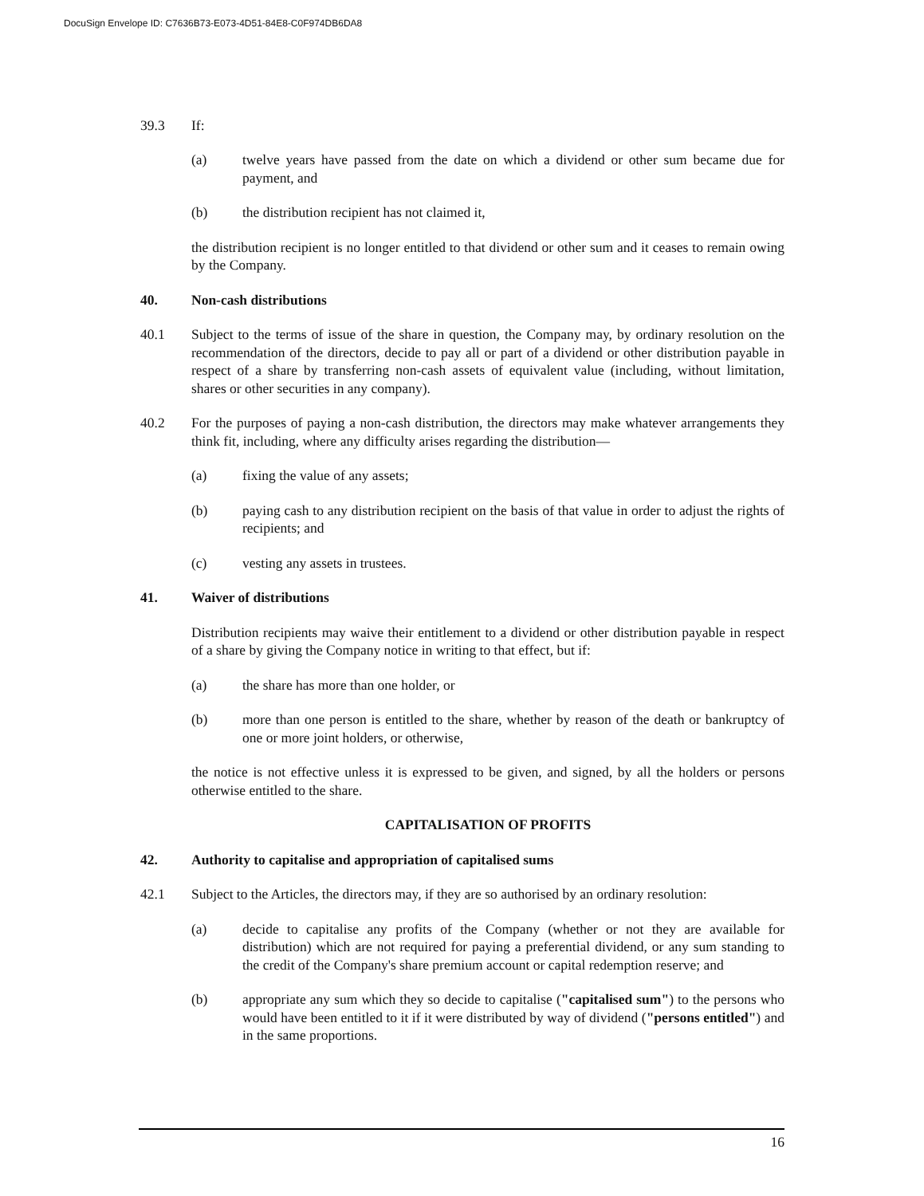DocuSign Envelope ID: C7636B73-E073-4D51-84E8-C0F974DB6DA8
39.3 If:
(a) twelve years have passed from the date on which a dividend or other sum became due for payment, and
(b) the distribution recipient has not claimed it,
the distribution recipient is no longer entitled to that dividend or other sum and it ceases to remain owing by the Company.
40. Non-cash distributions
40.1 Subject to the terms of issue of the share in question, the Company may, by ordinary resolution on the recommendation of the directors, decide to pay all or part of a dividend or other distribution payable in respect of a share by transferring non-cash assets of equivalent value (including, without limitation, shares or other securities in any company).
40.2 For the purposes of paying a non-cash distribution, the directors may make whatever arrangements they think fit, including, where any difficulty arises regarding the distribution—
(a) fixing the value of any assets;
(b) paying cash to any distribution recipient on the basis of that value in order to adjust the rights of recipients; and
(c) vesting any assets in trustees.
41. Waiver of distributions
Distribution recipients may waive their entitlement to a dividend or other distribution payable in respect of a share by giving the Company notice in writing to that effect, but if:
(a) the share has more than one holder, or
(b) more than one person is entitled to the share, whether by reason of the death or bankruptcy of one or more joint holders, or otherwise,
the notice is not effective unless it is expressed to be given, and signed, by all the holders or persons otherwise entitled to the share.
CAPITALISATION OF PROFITS
42. Authority to capitalise and appropriation of capitalised sums
42.1 Subject to the Articles, the directors may, if they are so authorised by an ordinary resolution:
(a) decide to capitalise any profits of the Company (whether or not they are available for distribution) which are not required for paying a preferential dividend, or any sum standing to the credit of the Company's share premium account or capital redemption reserve; and
(b) appropriate any sum which they so decide to capitalise ("capitalised sum") to the persons who would have been entitled to it if it were distributed by way of dividend ("persons entitled") and in the same proportions.
16